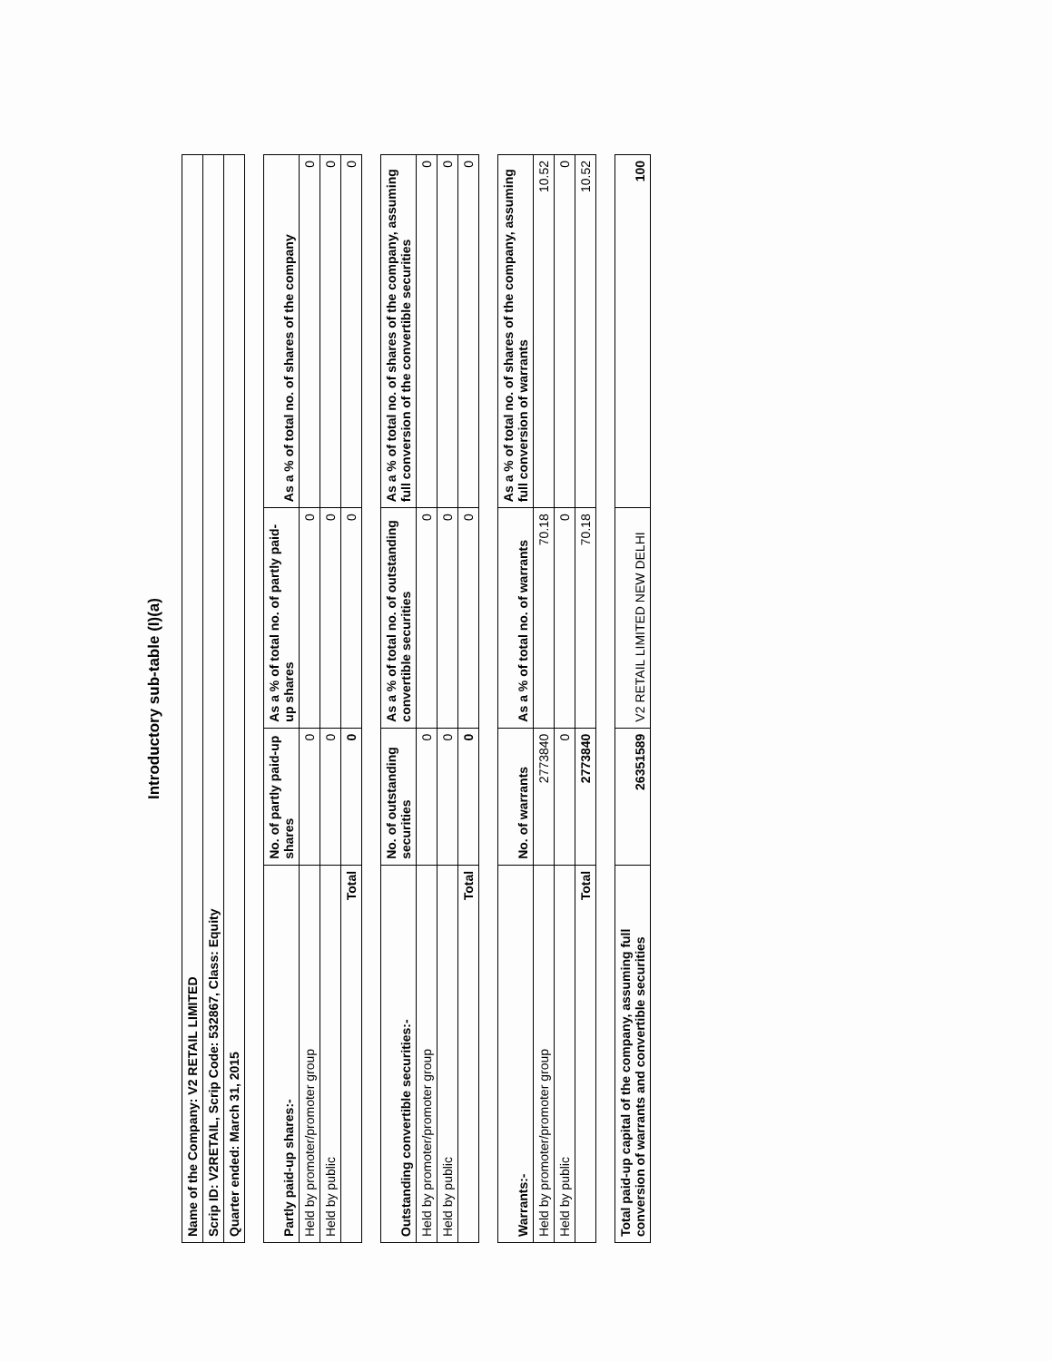Introductory sub-table (I)(a)
| Name of the Company: V2 RETAIL LIMITED | | | |
| Scrip ID: V2RETAIL, Scrip Code: 532867, Class: Equity | | | |
| Quarter ended: March 31, 2015 | | | |
| Partly paid-up shares:- | No. of partly paid-up shares | As a % of total no. of partly paid-up shares | As a % of total no. of shares of the company |
| Held by promoter/promoter group | 0 | 0 | 0 |
| Held by public | 0 | 0 | 0 |
| Total | 0 | 0 | 0 |
| Outstanding convertible securities:- | No. of outstanding securities | As a % of total no. of outstanding convertible securities | As a % of total no. of shares of the company, assuming full conversion of the convertible securities |
| Held by promoter/promoter group | 0 | 0 | 0 |
| Held by public | 0 | 0 | 0 |
| Total | 0 | 0 | 0 |
| Warrants:- | No. of warrants | As a % of total no. of warrants | As a % of total no. of shares of the company, assuming full conversion of warrants |
| Held by promoter/promoter group | 2773840 | 70.18 | 10.52 |
| Held by public | 0 | 0 | 0 |
| Total | 2773840 | 70.18 | 10.52 |
| Total paid-up capital of the company, assuming full conversion of warrants and convertible securities | 26351589 | V2 RETAIL LIMITED NEW DELHI | 100 |